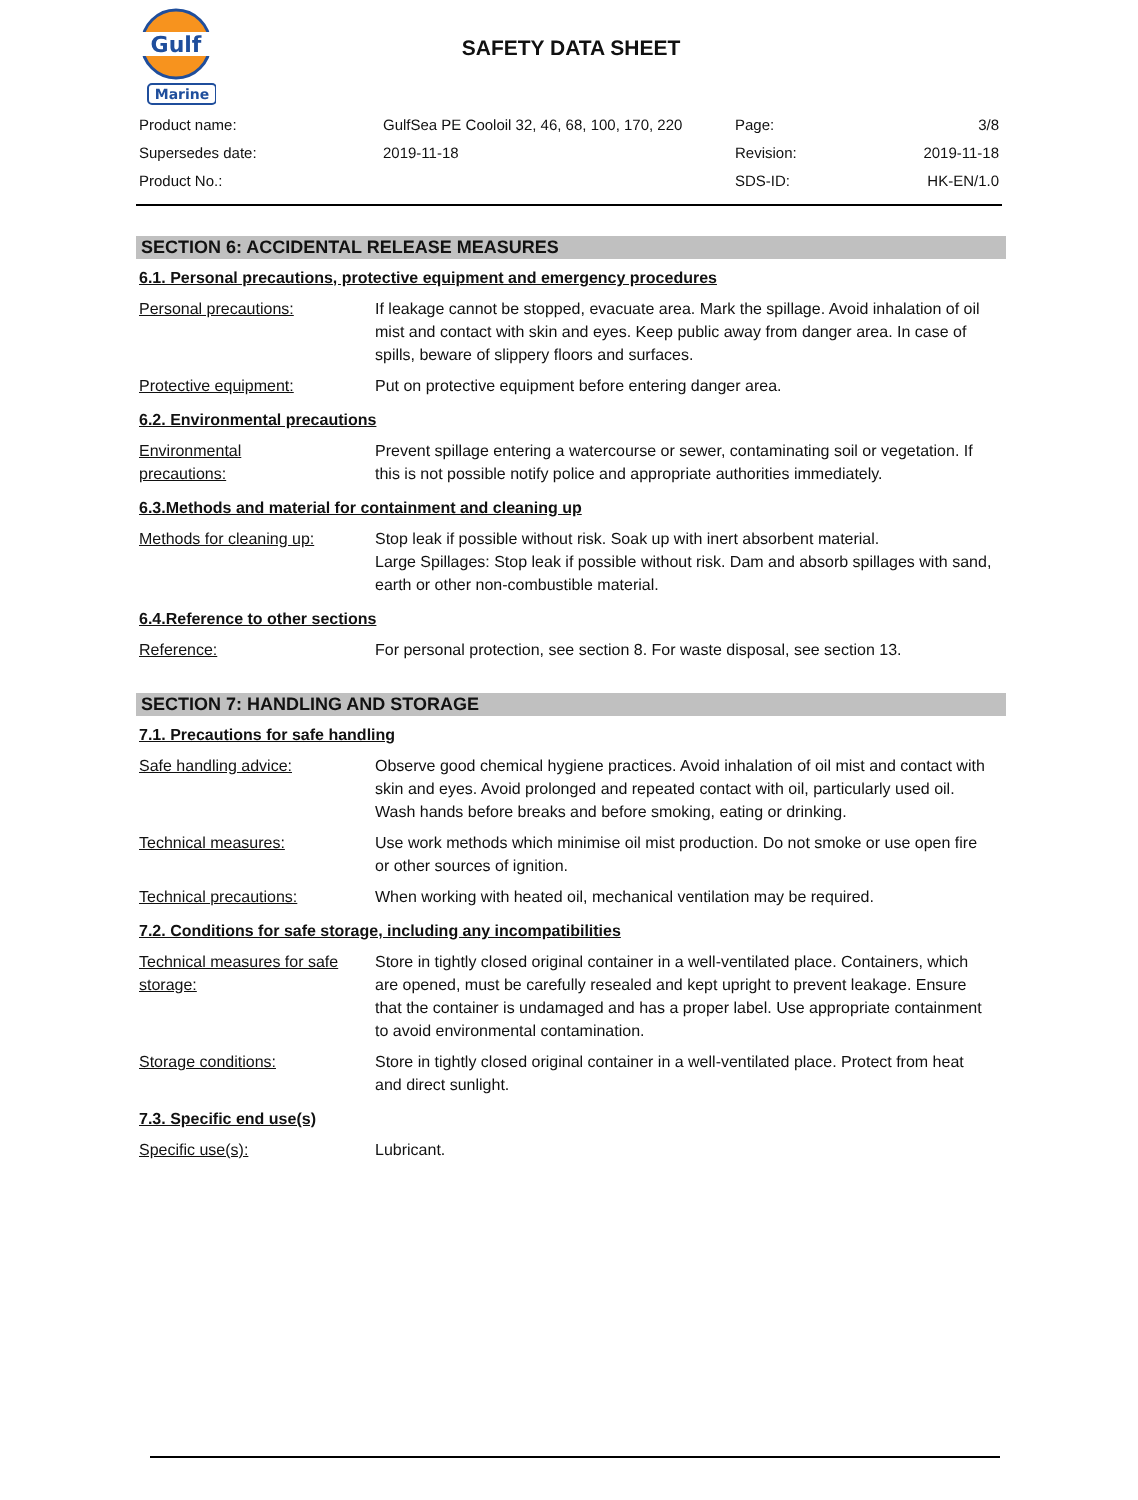Gulf
Marine
SAFETY DATA SHEET
| Product name: | GulfSea PE Cooloil 32, 46, 68, 100, 170, 220 | Page: | 3/8 |
| Supersedes date: | 2019-11-18 | Revision: | 2019-11-18 |
| Product No.: | | SDS-ID: | HK-EN/1.0 |
SECTION 6: ACCIDENTAL RELEASE MEASURES
6.1. Personal precautions, protective equipment and emergency procedures
Personal precautions: If leakage cannot be stopped, evacuate area. Mark the spillage. Avoid inhalation of oil mist and contact with skin and eyes. Keep public away from danger area. In case of spills, beware of slippery floors and surfaces.
Protective equipment: Put on protective equipment before entering danger area.
6.2. Environmental precautions
Environmental
precautions:
Prevent spillage entering a watercourse or sewer, contaminating soil or vegetation. If this is not possible notify police and appropriate authorities immediately.
6.3.Methods and material for containment and cleaning up
Methods for cleaning up: Stop leak if possible without risk. Soak up with inert absorbent material.
Large Spillages: Stop leak if possible without risk. Dam and absorb spillages with sand, earth or other non-combustible material.
6.4.Reference to other sections
Reference: For personal protection, see section 8. For waste disposal, see section 13.
SECTION 7: HANDLING AND STORAGE
7.1. Precautions for safe handling
Safe handling advice: Observe good chemical hygiene practices. Avoid inhalation of oil mist and contact with skin and eyes. Avoid prolonged and repeated contact with oil, particularly used oil. Wash hands before breaks and before smoking, eating or drinking.
Technical measures: Use work methods which minimise oil mist production. Do not smoke or use open fire or other sources of ignition.
Technical precautions: When working with heated oil, mechanical ventilation may be required.
7.2. Conditions for safe storage, including any incompatibilities
Technical measures for safe storage:
Store in tightly closed original container in a well-ventilated place. Containers, which are opened, must be carefully resealed and kept upright to prevent leakage. Ensure that the container is undamaged and has a proper label. Use appropriate containment to avoid environmental contamination.
Storage conditions: Store in tightly closed original container in a well-ventilated place. Protect from heat and direct sunlight.
7.3. Specific end use(s)
Specific use(s): Lubricant.